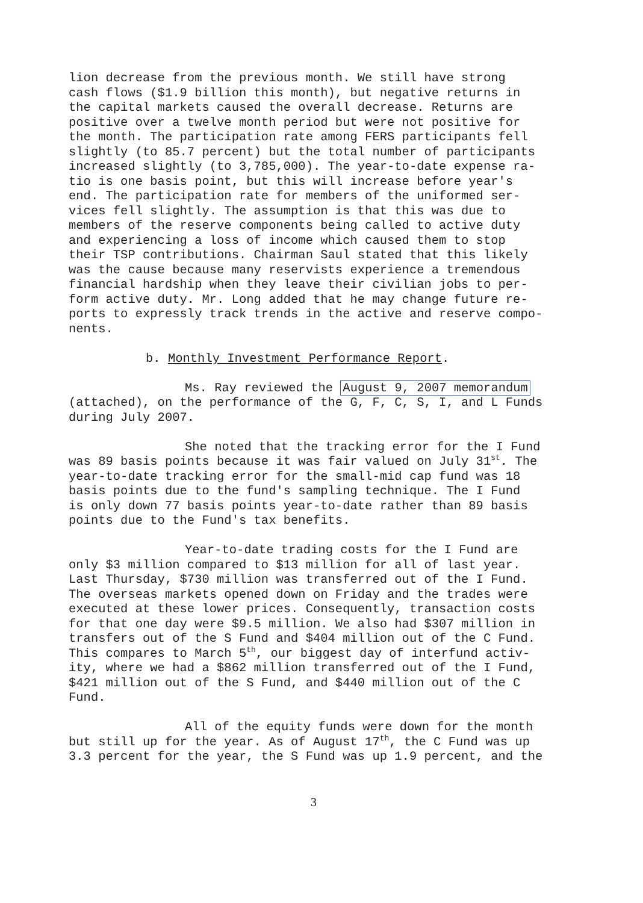lion decrease from the previous month. We still have strong cash flows ($1.9 billion this month), but negative returns in the capital markets caused the overall decrease. Returns are positive over a twelve month period but were not positive for the month. The participation rate among FERS participants fell slightly (to 85.7 percent) but the total number of participants increased slightly (to 3,785,000). The year-to-date expense ra- tio is one basis point, but this will increase before year's end. The participation rate for members of the uniformed ser- vices fell slightly. The assumption is that this was due to members of the reserve components being called to active duty and experiencing a loss of income which caused them to stop their TSP contributions. Chairman Saul stated that this likely was the cause because many reservists experience a tremendous financial hardship when they leave their civilian jobs to per- form active duty. Mr. Long added that he may change future re- ports to expressly track trends in the active and reserve compo- nents.
b. Monthly Investment Performance Report.
Ms. Ray reviewed the August 9, 2007 memorandum (attached), on the performance of the G, F, C, S, I, and L Funds during July 2007.
She noted that the tracking error for the I Fund was 89 basis points because it was fair valued on July 31<sup>st</sup>. The year-to-date tracking error for the small-mid cap fund was 18 basis points due to the fund's sampling technique. The I Fund is only down 77 basis points year-to-date rather than 89 basis points due to the Fund's tax benefits.
Year-to-date trading costs for the I Fund are only $3 million compared to $13 million for all of last year. Last Thursday, $730 million was transferred out of the I Fund. The overseas markets opened down on Friday and the trades were executed at these lower prices. Consequently, transaction costs for that one day were $9.5 million. We also had $307 million in transfers out of the S Fund and $404 million out of the C Fund. This compares to March 5<sup>th</sup>, our biggest day of interfund activ- ity, where we had a $862 million transferred out of the I Fund, $421 million out of the S Fund, and $440 million out of the C Fund.
All of the equity funds were down for the month but still up for the year. As of August 17<sup>th</sup>, the C Fund was up 3.3 percent for the year, the S Fund was up 1.9 percent, and the
3